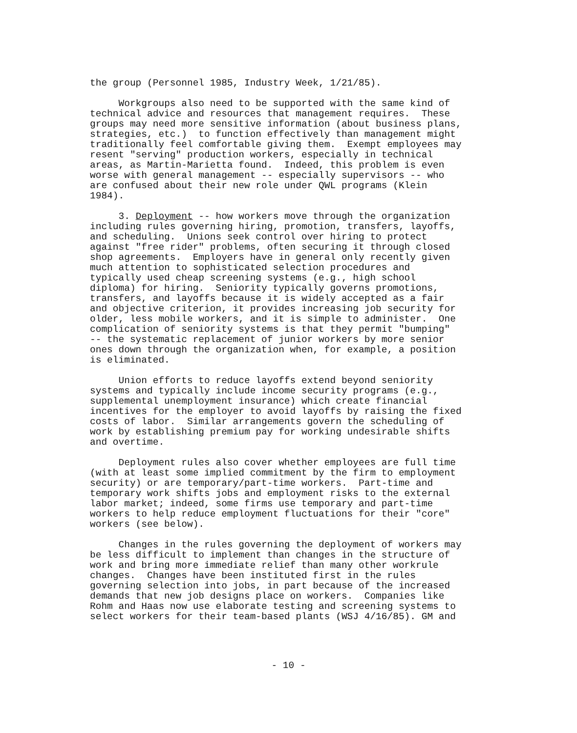the group (Personnel 1985, Industry Week, 1/21/85).
Workgroups also need to be supported with the same kind of technical advice and resources that management requires. These groups may need more sensitive information (about business plans, strategies, etc.) to function effectively than management might traditionally feel comfortable giving them. Exempt employees may resent "serving" production workers, especially in technical areas, as Martin-Marietta found. Indeed, this problem is even worse with general management -- especially supervisors -- who are confused about their new role under QWL programs (Klein 1984).
3. Deployment -- how workers move through the organization including rules governing hiring, promotion, transfers, layoffs, and scheduling. Unions seek control over hiring to protect against "free rider" problems, often securing it through closed shop agreements. Employers have in general only recently given much attention to sophisticated selection procedures and typically used cheap screening systems (e.g., high school diploma) for hiring. Seniority typically governs promotions, transfers, and layoffs because it is widely accepted as a fair and objective criterion, it provides increasing job security for older, less mobile workers, and it is simple to administer. One complication of seniority systems is that they permit "bumping" -- the systematic replacement of junior workers by more senior ones down through the organization when, for example, a position is eliminated.
Union efforts to reduce layoffs extend beyond seniority systems and typically include income security programs (e.g., supplemental unemployment insurance) which create financial incentives for the employer to avoid layoffs by raising the fixed costs of labor. Similar arrangements govern the scheduling of work by establishing premium pay for working undesirable shifts and overtime.
Deployment rules also cover whether employees are full time (with at least some implied commitment by the firm to employment security) or are temporary/part-time workers. Part-time and temporary work shifts jobs and employment risks to the external labor market; indeed, some firms use temporary and part-time workers to help reduce employment fluctuations for their "core" workers (see below).
Changes in the rules governing the deployment of workers may be less difficult to implement than changes in the structure of work and bring more immediate relief than many other workrule changes. Changes have been instituted first in the rules governing selection into jobs, in part because of the increased demands that new job designs place on workers. Companies like Rohm and Haas now use elaborate testing and screening systems to select workers for their team-based plants (WSJ 4/16/85). GM and
- 10 -